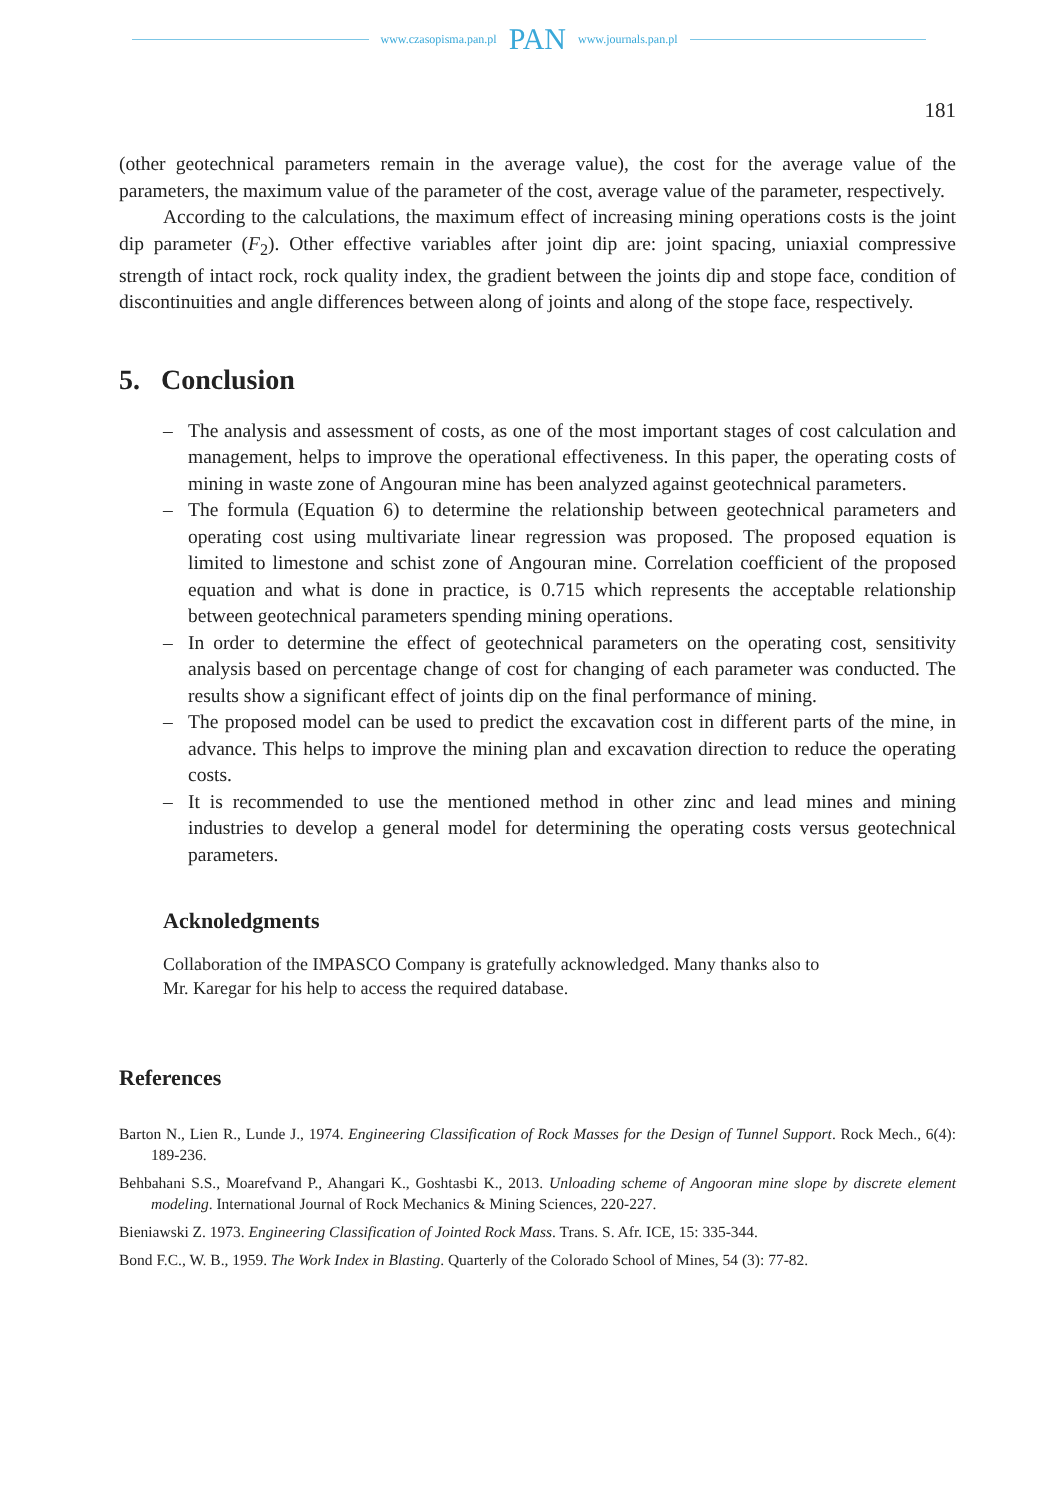www.czasopisma.pan.pl PAN www.journals.pan.pl
181
(other geotechnical parameters remain in the average value), the cost for the average value of the parameters, the maximum value of the parameter of the cost, average value of the parameter, respectively.
According to the calculations, the maximum effect of increasing mining operations costs is the joint dip parameter (F<sub>2</sub>). Other effective variables after joint dip are: joint spacing, uniaxial compressive strength of intact rock, rock quality index, the gradient between the joints dip and stope face, condition of discontinuities and angle differences between along of joints and along of the stope face, respectively.
5. Conclusion
– The analysis and assessment of costs, as one of the most important stages of cost calculation and management, helps to improve the operational effectiveness. In this paper, the operating costs of mining in waste zone of Angouran mine has been analyzed against geotechnical parameters.
– The formula (Equation 6) to determine the relationship between geotechnical parameters and operating cost using multivariate linear regression was proposed. The proposed equation is limited to limestone and schist zone of Angouran mine. Correlation coefficient of the proposed equation and what is done in practice, is 0.715 which represents the acceptable relationship between geotechnical parameters spending mining operations.
– In order to determine the effect of geotechnical parameters on the operating cost, sensitivity analysis based on percentage change of cost for changing of each parameter was conducted. The results show a significant effect of joints dip on the final performance of mining.
– The proposed model can be used to predict the excavation cost in different parts of the mine, in advance. This helps to improve the mining plan and excavation direction to reduce the operating costs.
– It is recommended to use the mentioned method in other zinc and lead mines and mining industries to develop a general model for determining the operating costs versus geotechnical parameters.
Acknoledgments
Collaboration of the IMPASCO Company is gratefully acknowledged. Many thanks also to
Mr. Karegar for his help to access the required database.
References
Barton N., Lien R., Lunde J., 1974. Engineering Classification of Rock Masses for the Design of Tunnel Support. Rock Mech., 6(4): 189-236.
Behbahani S.S., Moarefvand P., Ahangari K., Goshtasbi K., 2013. Unloading scheme of Angooran mine slope by discrete element modeling. International Journal of Rock Mechanics & Mining Sciences, 220-227.
Bieniawski Z. 1973. Engineering Classification of Jointed Rock Mass. Trans. S. Afr. ICE, 15: 335-344.
Bond F.C., W. B., 1959. The Work Index in Blasting. Quarterly of the Colorado School of Mines, 54 (3): 77-82.